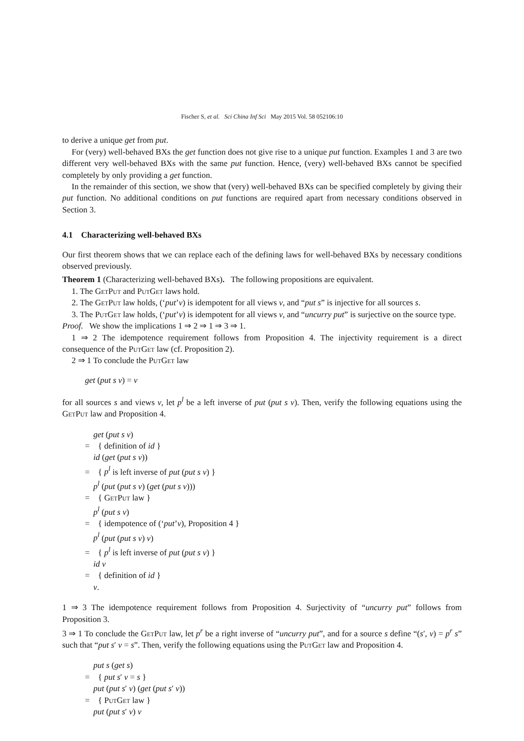Fischer S, et al. Sci China Inf Sci May 2015 Vol. 58 052106:10
to derive a unique get from put.
For (very) well-behaved BXs the get function does not give rise to a unique put function. Examples 1 and 3 are two different very well-behaved BXs with the same put function. Hence, (very) well-behaved BXs cannot be specified completely by only providing a get function.
In the remainder of this section, we show that (very) well-behaved BXs can be specified completely by giving their put function. No additional conditions on put functions are required apart from necessary conditions observed in Section 3.
4.1 Characterizing well-behaved BXs
Our first theorem shows that we can replace each of the defining laws for well-behaved BXs by necessary conditions observed previously.
Theorem 1 (Characterizing well-behaved BXs). The following propositions are equivalent.
1. The GetPut and PutGet laws hold.
2. The GetPut law holds, (‘put’v) is idempotent for all views v, and “put s” is injective for all sources s.
3. The PutGet law holds, (‘put’v) is idempotent for all views v, and “uncurry put” is surjective on the source type.
Proof. We show the implications 1 ⇒ 2 ⇒ 1 ⇒ 3 ⇒ 1.
1 ⇒ 2 The idempotence requirement follows from Proposition 4. The injectivity requirement is a direct consequence of the PutGet law (cf. Proposition 2).
2 ⇒ 1 To conclude the PutGet law
get (put s v) = v
for all sources s and views v, let p<sup>l</sup> be a left inverse of put (put s v). Then, verify the following equations using the GetPut law and Proposition 4.
get (put s v)
= { definition of id }
id (get (put s v))
= { p<sup>l</sup> is left inverse of put (put s v) }
p<sup>l</sup> (put (put s v) (get (put s v)))
= { GetPut law }
p<sup>l</sup> (put s v)
= { idempotence of (‘put’v), Proposition 4 }
p<sup>l</sup> (put (put s v) v)
= { p<sup>l</sup> is left inverse of put (put s v) }
id v
= { definition of id }
v.
1 ⇒ 3 The idempotence requirement follows from Proposition 4. Surjectivity of “uncurry put” follows from Proposition 3.
3 ⇒ 1 To conclude the GetPut law, let p<sup>r</sup> be a right inverse of “uncurry put”, and for a source s define “(s′, v) = p<sup>r</sup> s” such that “put s′ v = s”. Then, verify the following equations using the PutGet law and Proposition 4.
put s (get s)
= { put s′ v = s }
put (put s′ v) (get (put s′ v))
= { PutGet law }
put (put s′ v) v